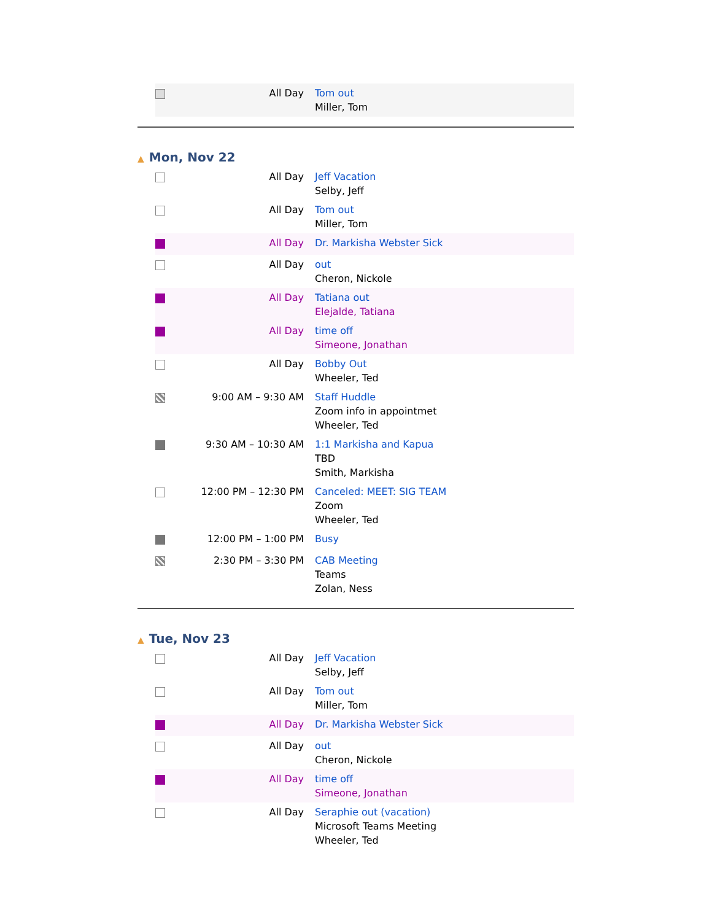| | All Day | Tom out Miller, Tom |
▲ Mon, Nov 22
| | All Day | Jeff Vacation Selby, Jeff |
| | All Day | Tom out Miller, Tom |
| | All Day | Dr. Markisha Webster Sick |
| | All Day | out Cheron, Nickole |
| | All Day | Tatiana out Elejalde, Tatiana |
| | All Day | time off Simeone, Jonathan |
| | All Day | Bobby Out Wheeler, Ted |
| | 9:00 AM – 9:30 AM | Staff Huddle Zoom info in appointmet Wheeler, Ted |
| | 9:30 AM – 10:30 AM | 1:1 Markisha and Kapua TBD Smith, Markisha |
| | 12:00 PM – 12:30 PM | Canceled: MEET: SIG TEAM Zoom Wheeler, Ted |
| | 12:00 PM – 1:00 PM | Busy |
| | 2:30 PM – 3:30 PM | CAB Meeting Teams Zolan, Ness |
▲ Tue, Nov 23
| | All Day | Jeff Vacation Selby, Jeff |
| | All Day | Tom out Miller, Tom |
| | All Day | Dr. Markisha Webster Sick |
| | All Day | out Cheron, Nickole |
| | All Day | time off Simeone, Jonathan |
| | All Day | Seraphie out (vacation) Microsoft Teams Meeting Wheeler, Ted |